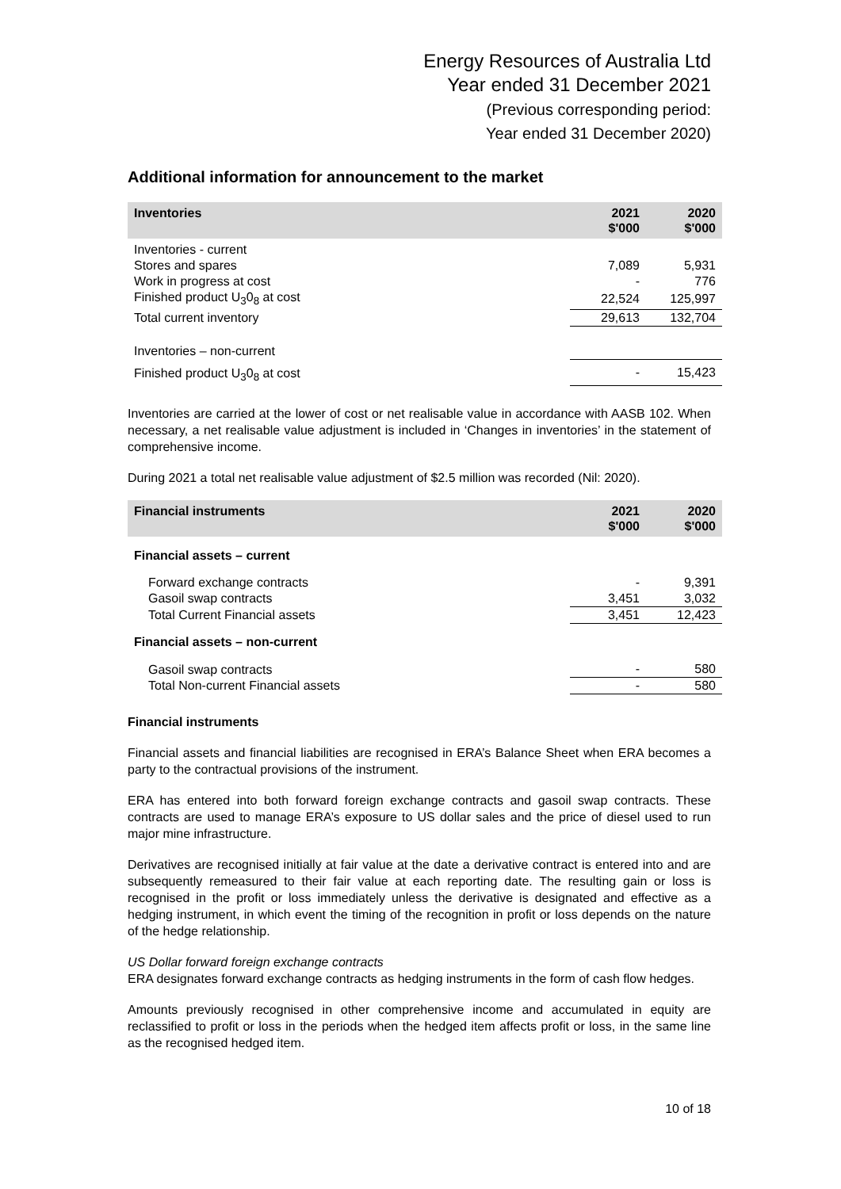Energy Resources of Australia Ltd
Year ended 31 December 2021
(Previous corresponding period:
Year ended 31 December 2020)
Additional information for announcement to the market
| Inventories | 2021 $'000 | 2020 $'000 |
| --- | --- | --- |
| Inventories - current | | |
| Stores and spares | 7,089 | 5,931 |
| Work in progress at cost | - | 776 |
| Finished product U<sub>3</sub>0<sub>8</sub> at cost | 22,524 | 125,997 |
| Total current inventory | 29,613 | 132,704 |
| Inventories – non-current | | |
| Finished product U<sub>3</sub>0<sub>8</sub> at cost | - | 15,423 |
Inventories are carried at the lower of cost or net realisable value in accordance with AASB 102. When necessary, a net realisable value adjustment is included in ‘Changes in inventories’ in the statement of comprehensive income.
During 2021 a total net realisable value adjustment of $2.5 million was recorded (Nil: 2020).
| Financial instruments | 2021 $'000 | 2020 $'000 |
| --- | --- | --- |
| Financial assets – current | | |
| Forward exchange contracts | - | 9,391 |
| Gasoil swap contracts | 3,451 | 3,032 |
| Total Current Financial assets | 3,451 | 12,423 |
| Financial assets – non-current | | |
| Gasoil swap contracts | - | 580 |
| Total Non-current Financial assets | - | 580 |
Financial instruments
Financial assets and financial liabilities are recognised in ERA’s Balance Sheet when ERA becomes a party to the contractual provisions of the instrument.
ERA has entered into both forward foreign exchange contracts and gasoil swap contracts. These contracts are used to manage ERA’s exposure to US dollar sales and the price of diesel used to run major mine infrastructure.
Derivatives are recognised initially at fair value at the date a derivative contract is entered into and are subsequently remeasured to their fair value at each reporting date. The resulting gain or loss is recognised in the profit or loss immediately unless the derivative is designated and effective as a hedging instrument, in which event the timing of the recognition in profit or loss depends on the nature of the hedge relationship.
US Dollar forward foreign exchange contracts
ERA designates forward exchange contracts as hedging instruments in the form of cash flow hedges.
Amounts previously recognised in other comprehensive income and accumulated in equity are reclassified to profit or loss in the periods when the hedged item affects profit or loss, in the same line as the recognised hedged item.
10 of 18